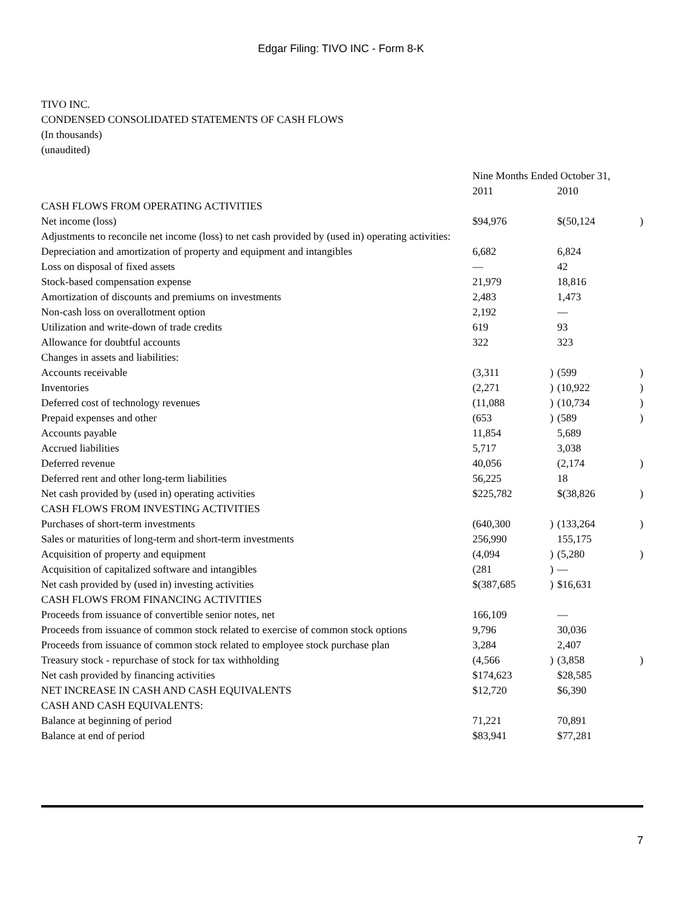Edgar Filing: TIVO INC - Form 8-K
TIVO INC.
CONDENSED CONSOLIDATED STATEMENTS OF CASH FLOWS
(In thousands)
(unaudited)
| | Nine Months Ended October 31, | | | |
| | 2011 | | 2010 | |
| CASH FLOWS FROM OPERATING ACTIVITIES | | | | |
| Net income (loss) | $94,976 | | $(50,124 | ) |
| Adjustments to reconcile net income (loss) to net cash provided by (used in) operating activities: | | | | |
| Depreciation and amortization of property and equipment and intangibles | 6,682 | | 6,824 | |
| Loss on disposal of fixed assets | — | | 42 | |
| Stock-based compensation expense | 21,979 | | 18,816 | |
| Amortization of discounts and premiums on investments | 2,483 | | 1,473 | |
| Non-cash loss on overallotment option | 2,192 | | — | |
| Utilization and write-down of trade credits | 619 | | 93 | |
| Allowance for doubtful accounts | 322 | | 323 | |
| Changes in assets and liabilities: | | | | |
| Accounts receivable | (3,311 | ) | (599 | ) |
| Inventories | (2,271 | ) | (10,922 | ) |
| Deferred cost of technology revenues | (11,088 | ) | (10,734 | ) |
| Prepaid expenses and other | (653 | ) | (589 | ) |
| Accounts payable | 11,854 | | 5,689 | |
| Accrued liabilities | 5,717 | | 3,038 | |
| Deferred revenue | 40,056 | | (2,174 | ) |
| Deferred rent and other long-term liabilities | 56,225 | | 18 | |
| Net cash provided by (used in) operating activities | $225,782 | | $(38,826 | ) |
| CASH FLOWS FROM INVESTING ACTIVITIES | | | | |
| Purchases of short-term investments | (640,300 | ) | (133,264 | ) |
| Sales or maturities of long-term and short-term investments | 256,990 | | 155,175 | |
| Acquisition of property and equipment | (4,094 | ) | (5,280 | ) |
| Acquisition of capitalized software and intangibles | (281 | ) | — | |
| Net cash provided by (used in) investing activities | $(387,685 | ) | $16,631 | |
| CASH FLOWS FROM FINANCING ACTIVITIES | | | | |
| Proceeds from issuance of convertible senior notes, net | 166,109 | | — | |
| Proceeds from issuance of common stock related to exercise of common stock options | 9,796 | | 30,036 | |
| Proceeds from issuance of common stock related to employee stock purchase plan | 3,284 | | 2,407 | |
| Treasury stock - repurchase of stock for tax withholding | (4,566 | ) | (3,858 | ) |
| Net cash provided by financing activities | $174,623 | | $28,585 | |
| NET INCREASE IN CASH AND CASH EQUIVALENTS | $12,720 | | $6,390 | |
| CASH AND CASH EQUIVALENTS: | | | | |
| Balance at beginning of period | 71,221 | | 70,891 | |
| Balance at end of period | $83,941 | | $77,281 | |
7